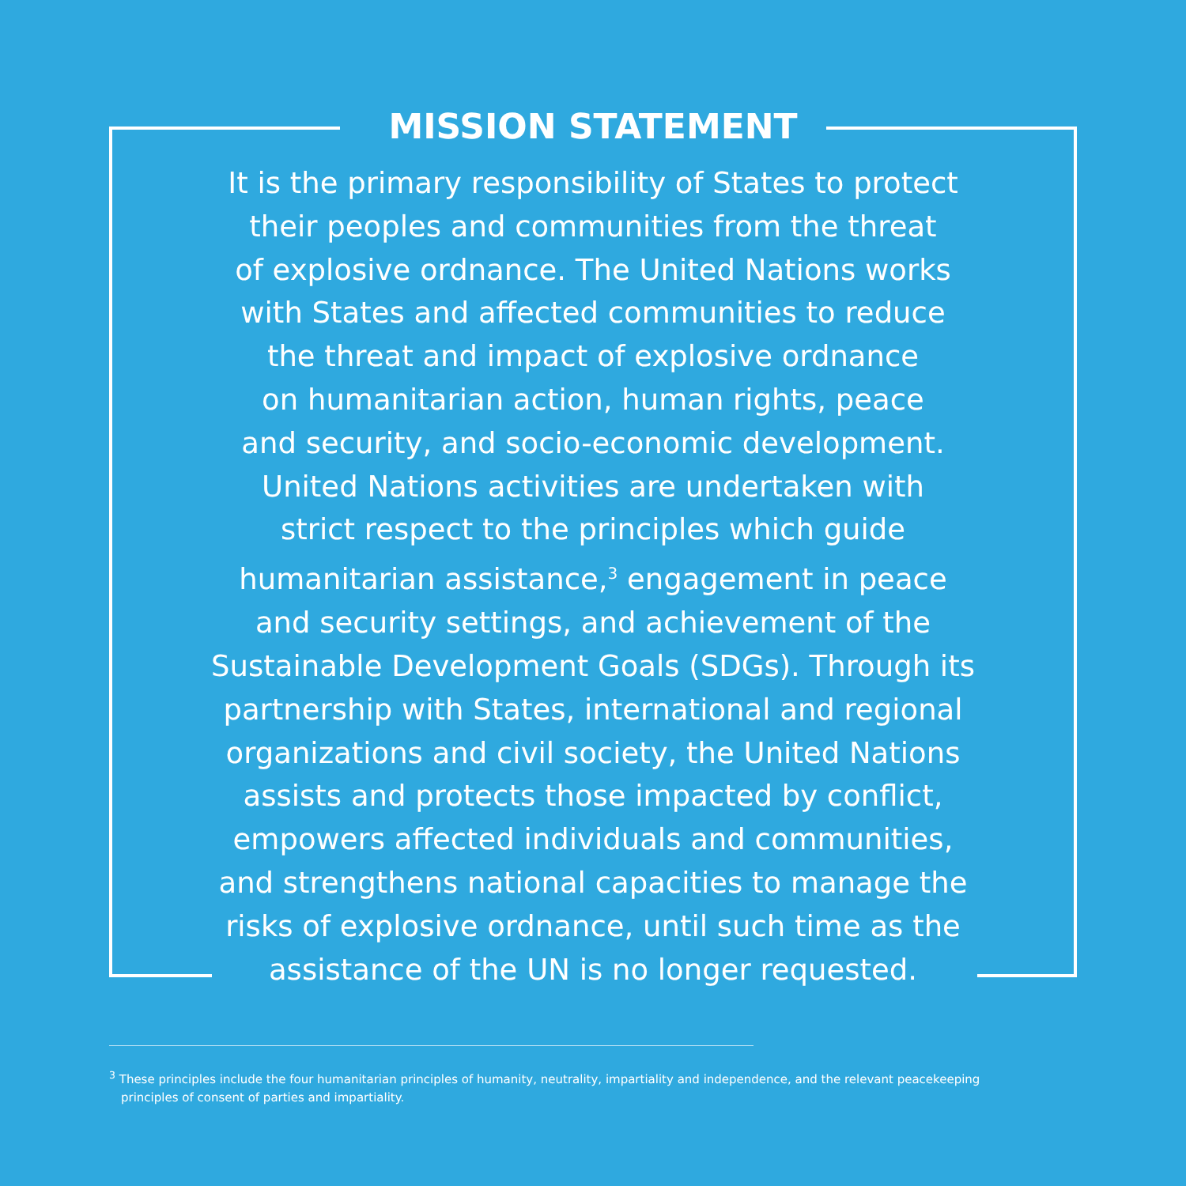MISSION STATEMENT
It is the primary responsibility of States to protect
their peoples and communities from the threat
of explosive ordnance. The United Nations works
with States and affected communities to reduce
the threat and impact of explosive ordnance
on humanitarian action, human rights, peace
and security, and socio-economic development.
United Nations activities are undertaken with
strict respect to the principles which guide
humanitarian assistance,<sup>3</sup> engagement in peace
and security settings, and achievement of the
Sustainable Development Goals (SDGs). Through its
partnership with States, international and regional
organizations and civil society, the United Nations
assists and protects those impacted by conflict,
empowers affected individuals and communities,
and strengthens national capacities to manage the
risks of explosive ordnance, until such time as the
assistance of the UN is no longer requested.
<sup>3</sup> These principles include the four humanitarian principles of humanity, neutrality, impartiality and independence, and the relevant peacekeeping principles of consent of parties and impartiality.